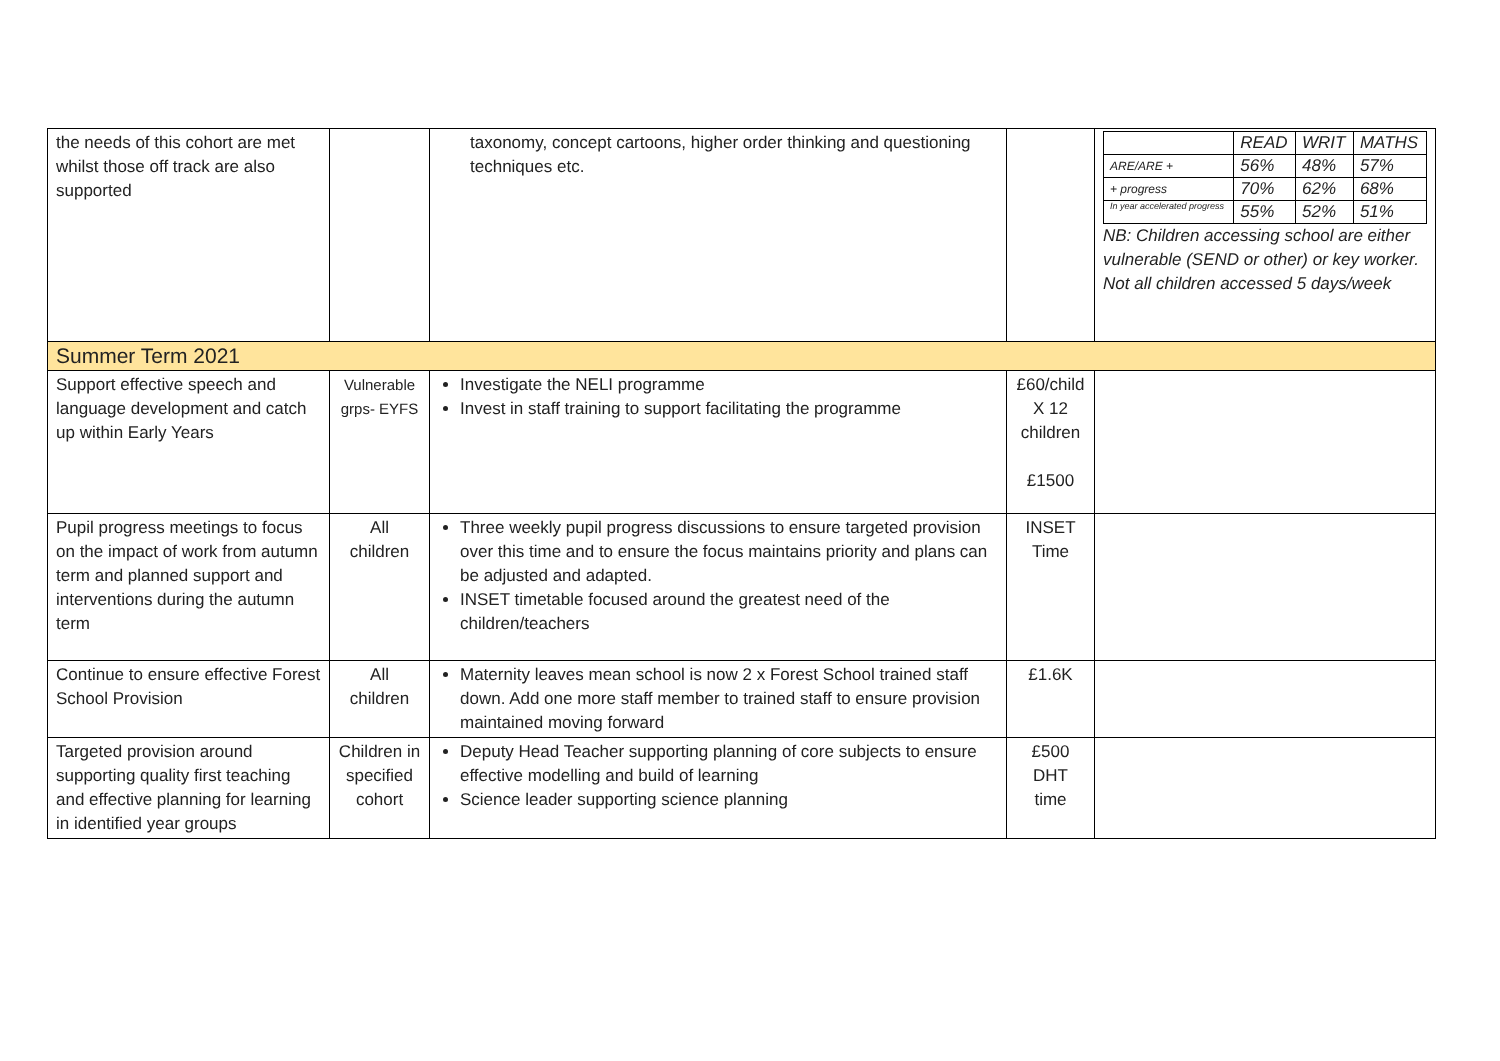| the needs of this cohort are met whilst those off track are also supported | | taxonomy, concept cartoons, higher order thinking and questioning techniques etc. | | / / READ / WRIT / MATHS / / ARE/ARE + / 56% / 48% / 57% / / + progress / 70% / 62% / 68% / / In year accelerated progress / 55% / 52% / 51% / NB: Children accessing school are either vulnerable (SEND or other) or key worker. Not all children accessed 5 days/week |
| Summer Term 2021 | | | | |
| Support effective speech and language development and catch up within Early Years | Vulnerable grps- EYFS | Investigate the NELI programme Invest in staff training to support facilitating the programme | £60/child X 12 children £1500 | |
| Pupil progress meetings to focus on the impact of work from autumn term and planned support and interventions during the autumn term | All children | Three weekly pupil progress discussions to ensure targeted provision over this time and to ensure the focus maintains priority and plans can be adjusted and adapted. INSET timetable focused around the greatest need of the children/teachers | INSET Time | |
| Continue to ensure effective Forest School Provision | All children | Maternity leaves mean school is now 2 x Forest School trained staff down. Add one more staff member to trained staff to ensure provision maintained moving forward | £1.6K | |
| Targeted provision around supporting quality first teaching and effective planning for learning in identified year groups | Children in specified cohort | Deputy Head Teacher supporting planning of core subjects to ensure effective modelling and build of learning Science leader supporting science planning | £500 DHT time | |